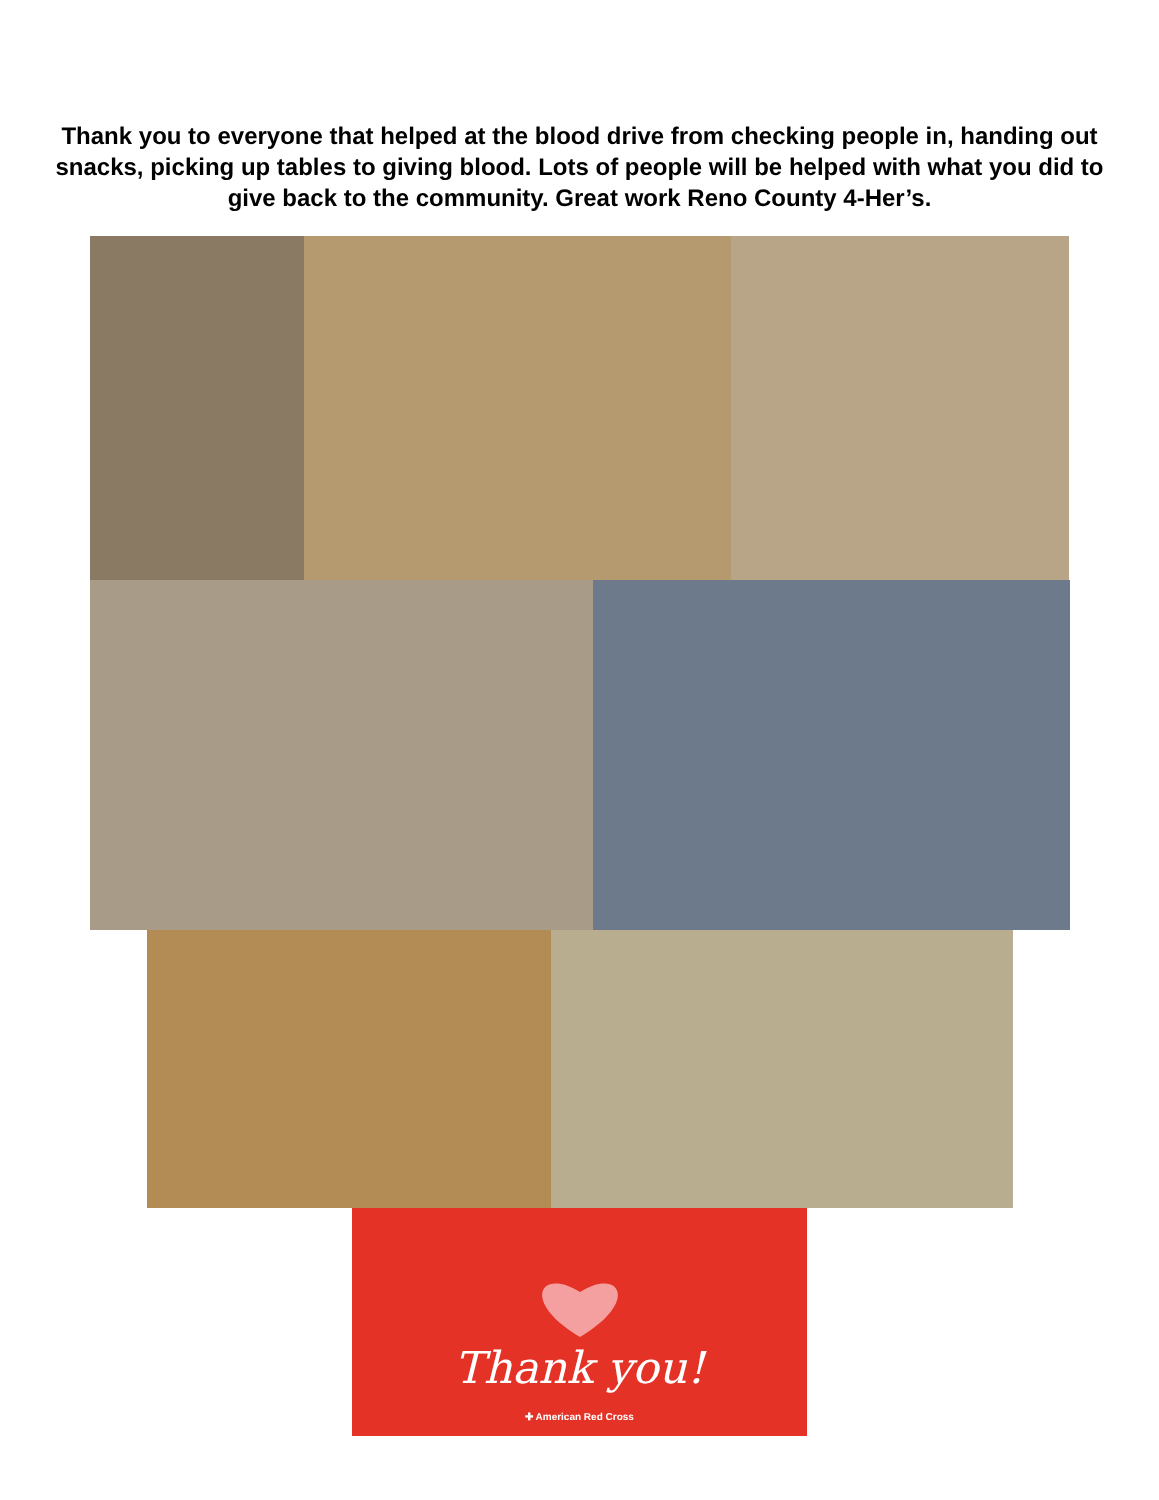Thank you to everyone that helped at the blood drive from checking people in, handing out snacks, picking up tables to giving blood. Lots of people will be helped with what you did to give back to the community. Great work Reno County 4-Her’s.
Thank you!
✚ American Red Cross